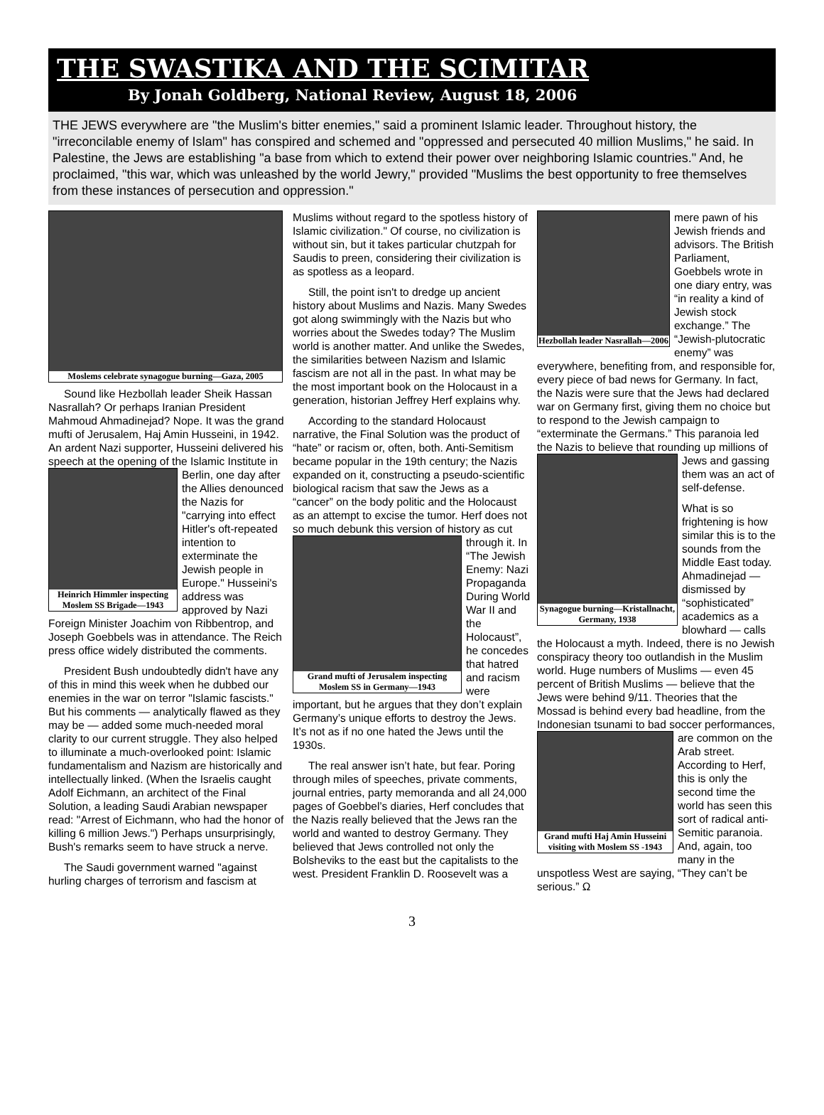THE SWASTIKA AND THE SCIMITAR
By Jonah Goldberg, National Review, August 18, 2006
THE JEWS everywhere are "the Muslim's bitter enemies," said a prominent Islamic leader. Throughout history, the "irreconcilable enemy of Islam" has conspired and schemed and "oppressed and persecuted 40 million Muslims," he said. In Palestine, the Jews are establishing "a base from which to extend their power over neighboring Islamic countries." And, he proclaimed, "this war, which was unleashed by the world Jewry," provided "Muslims the best opportunity to free themselves from these instances of persecution and oppression."
Moslems celebrate synagogue burning—Gaza, 2005
Sound like Hezbollah leader Sheik Hassan Nasrallah? Or perhaps Iranian President Mahmoud Ahmadinejad? Nope. It was the grand mufti of Jerusalem, Haj Amin Husseini, in 1942. An ardent Nazi supporter, Husseini delivered his speech at the opening of the Islamic Institute in Berlin,
Heinrich Himmler inspecting Moslem SS Brigade—1943
one day after the Allies denounced the Nazis for "carrying into effect Hitler's oft-repeated intention to exterminate the Jewish people in Europe." Husseini's address was approved by Nazi Foreign Minister Joachim von Ribbentrop, and Joseph Goebbels was in attendance. The Reich press office widely distributed the comments.
President Bush undoubtedly didn't have any of this in mind this week when he dubbed our enemies in the war on terror "Islamic fascists." But his comments — analytically flawed as they may be — added some much-needed moral clarity to our current struggle. They also helped to illuminate a much-overlooked point: Islamic fundamentalism and Nazism are historically and intellectually linked. (When the Israelis caught Adolf Eichmann, an architect of the Final Solution, a leading Saudi Arabian newspaper read: "Arrest of Eichmann, who had the honor of killing 6 million Jews.") Perhaps unsurprisingly, Bush's remarks seem to have struck a nerve.
The Saudi government warned "against hurling charges of terrorism and fascism at
Muslims without regard to the spotless history of Islamic civilization." Of course, no civilization is without sin, but it takes particular chutzpah for Saudis to preen, considering their civilization is as spotless as a leopard.
Still, the point isn't to dredge up ancient history about Muslims and Nazis. Many Swedes got along swimmingly with the Nazis but who worries about the Swedes today? The Muslim world is another matter. And unlike the Swedes, the similarities between Nazism and Islamic fascism are not all in the past. In what may be the most important book on the Holocaust in a generation, historian Jeffrey Herf explains why.
According to the standard Holocaust narrative, the Final Solution was the product of “hate” or racism or, often, both. Anti-Semitism became popular in the 19th century; the Nazis expanded on it, constructing a pseudo-scientific biological racism that saw the Jews as a “cancer” on the body politic and the Holocaust as an attempt to excise the tumor. Herf does not so much debunk this version of history as cut through it.
Grand mufti of Jerusalem inspecting Moslem SS in Germany—1943
In “The Jewish Enemy: Nazi Propaganda During World War II and the Holocaust”, he concedes that hatred and racism were important, but he argues that they don’t explain Germany’s unique efforts to destroy the Jews. It’s not as if no one hated the Jews until the 1930s.
The real answer isn’t hate, but fear. Poring through miles of speeches, private comments, journal entries, party memoranda and all 24,000 pages of Goebbel’s diaries, Herf concludes that the Nazis really believed that the Jews ran the world and wanted to destroy Germany. They believed that Jews controlled not only the Bolsheviks to the east but the capitalists to the west. President Franklin D. Roosevelt was a
Hezbollah leader Nasrallah—2006
mere pawn of his Jewish friends and advisors. The British Parliament, Goebbels wrote in one diary entry, was “in reality a kind of Jewish stock exchange.” The “Jewish-plutocratic enemy” was everywhere, benefiting from, and responsible for, every piece of bad news for Germany. In fact, the Nazis were sure that the Jews had declared war on Germany first, giving them no choice but to respond to the Jewish campaign to “exterminate the Germans.” This paranoia led the Nazis to believe that
Synagogue burning—Kristallnacht, Germany, 1938
rounding up millions of Jews and gassing them was an act of self-defense.
What is so frightening is how similar this is to the sounds from the Middle East today. Ahmadinejad — dismissed by “sophisticated” academics as a blowhard — calls the Holocaust a myth. Indeed, there is no Jewish conspiracy theory too outlandish in the Muslim world. Huge numbers of Muslims — even 45 percent of British Muslims — believe that the Jews were behind 9/11. Theories that the Mossad is behind every bad headline, from the Indonesian tsunami to
Grand mufti Haj Amin Husseini visiting with Moslem SS -1943
bad soccer performances, are common on the Arab street. According to Herf, this is only the second time the world has seen this sort of radical anti-Semitic paranoia. And, again, too many in the unspotless West are saying, “They can’t be serious.” Ω
3